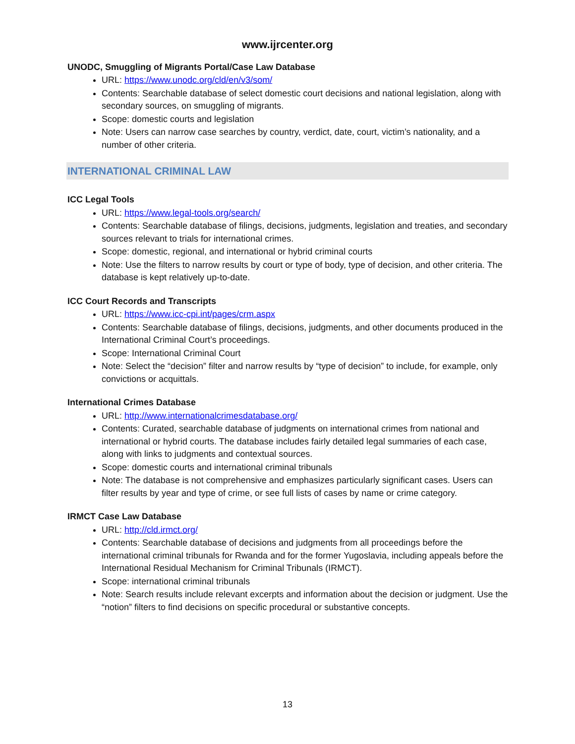www.ijrcenter.org
UNODC, Smuggling of Migrants Portal/Case Law Database
URL: https://www.unodc.org/cld/en/v3/som/
Contents: Searchable database of select domestic court decisions and national legislation, along with secondary sources, on smuggling of migrants.
Scope: domestic courts and legislation
Note: Users can narrow case searches by country, verdict, date, court, victim’s nationality, and a number of other criteria.
INTERNATIONAL CRIMINAL LAW
ICC Legal Tools
URL: https://www.legal-tools.org/search/
Contents: Searchable database of filings, decisions, judgments, legislation and treaties, and secondary sources relevant to trials for international crimes.
Scope: domestic, regional, and international or hybrid criminal courts
Note: Use the filters to narrow results by court or type of body, type of decision, and other criteria. The database is kept relatively up-to-date.
ICC Court Records and Transcripts
URL: https://www.icc-cpi.int/pages/crm.aspx
Contents: Searchable database of filings, decisions, judgments, and other documents produced in the International Criminal Court’s proceedings.
Scope: International Criminal Court
Note: Select the “decision” filter and narrow results by “type of decision” to include, for example, only convictions or acquittals.
International Crimes Database
URL: http://www.internationalcrimesdatabase.org/
Contents: Curated, searchable database of judgments on international crimes from national and international or hybrid courts. The database includes fairly detailed legal summaries of each case, along with links to judgments and contextual sources.
Scope: domestic courts and international criminal tribunals
Note: The database is not comprehensive and emphasizes particularly significant cases. Users can filter results by year and type of crime, or see full lists of cases by name or crime category.
IRMCT Case Law Database
URL: http://cld.irmct.org/
Contents: Searchable database of decisions and judgments from all proceedings before the international criminal tribunals for Rwanda and for the former Yugoslavia, including appeals before the International Residual Mechanism for Criminal Tribunals (IRMCT).
Scope: international criminal tribunals
Note: Search results include relevant excerpts and information about the decision or judgment. Use the “notion” filters to find decisions on specific procedural or substantive concepts.
13